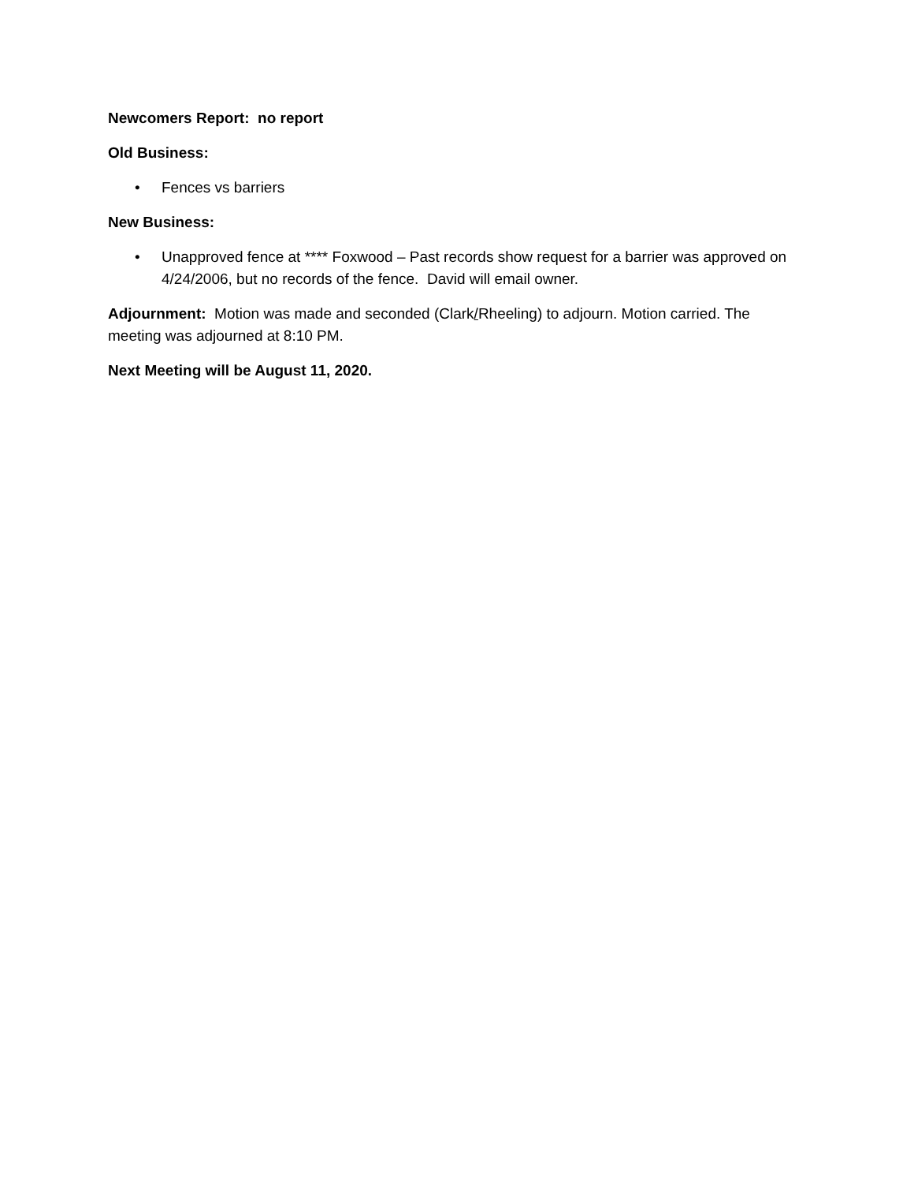Newcomers Report: no report
Old Business:
• Fences vs barriers
New Business:
• Unapproved fence at **** Foxwood – Past records show request for a barrier was approved on 4/24/2006, but no records of the fence. David will email owner.
Adjournment: Motion was made and seconded (Clark/Rheeling) to adjourn. Motion carried. The meeting was adjourned at 8:10 PM.
Next Meeting will be August 11, 2020.